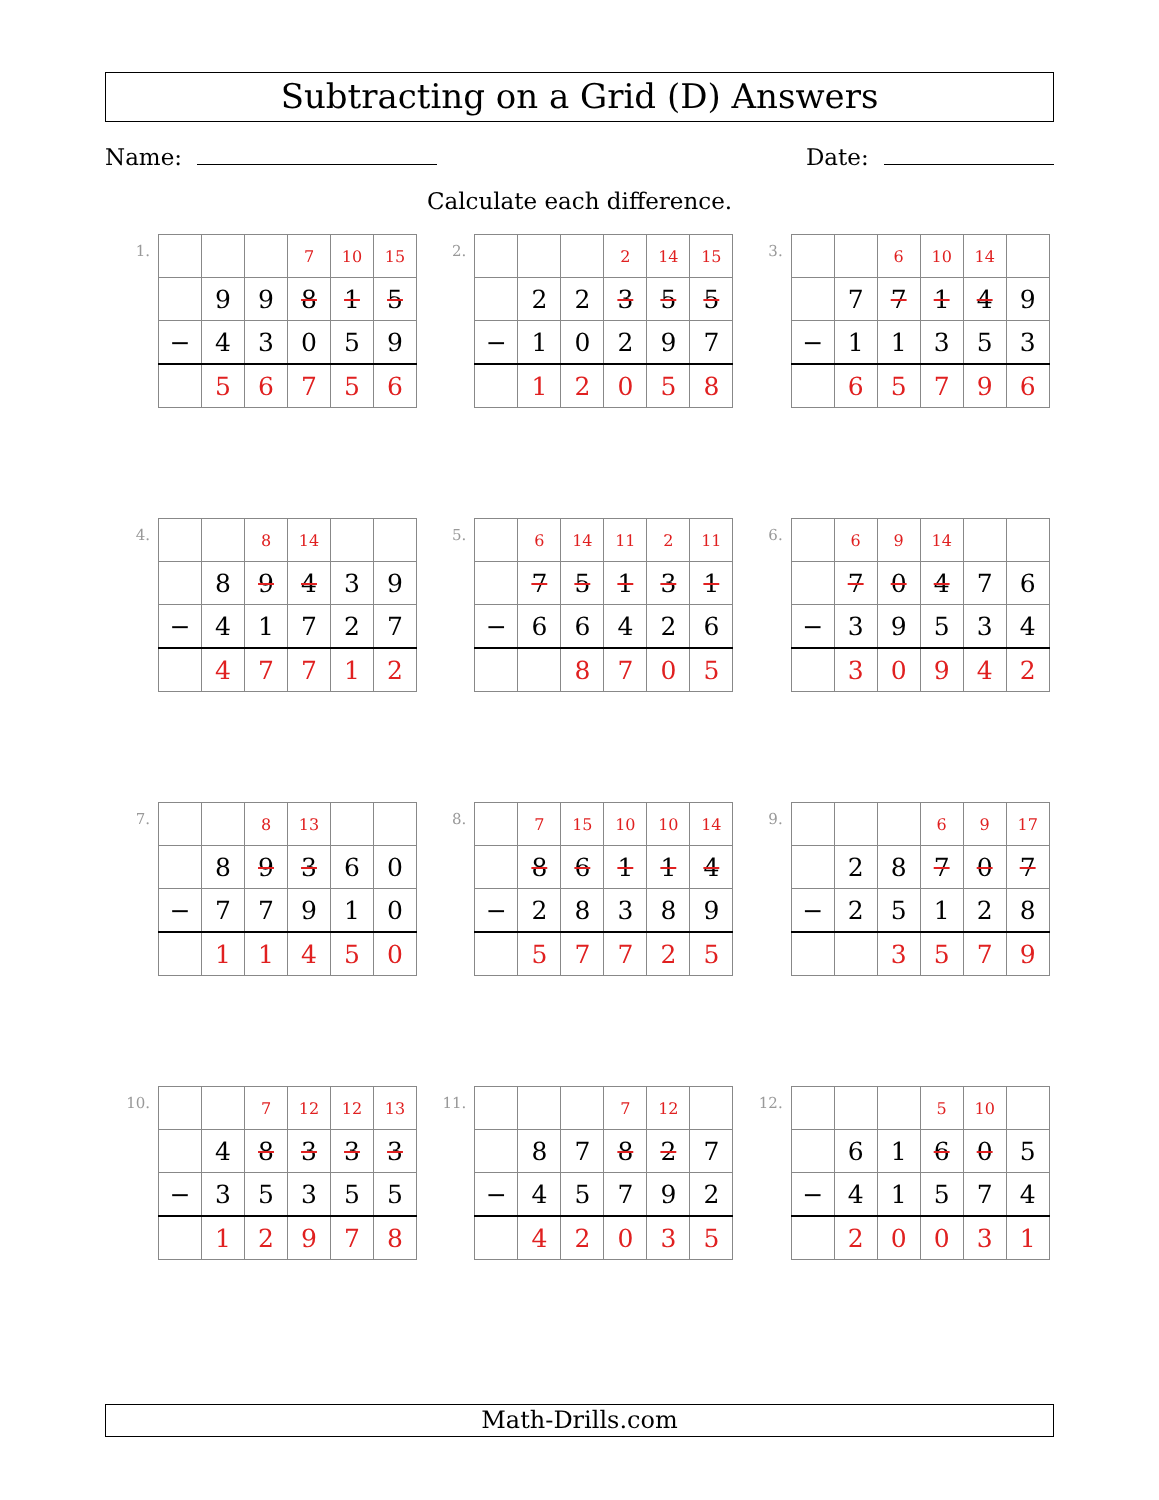Subtracting on a Grid (D) Answers
Name: Date:
Calculate each difference.
1.
| | | | 7 | 10 | 15 |
| | 9 | 9 | 8 | 1 | 5 |
| − | 4 | 3 | 0 | 5 | 9 |
| | 5 | 6 | 7 | 5 | 6 |
2.
| | | | 2 | 14 | 15 |
| | 2 | 2 | 3 | 5 | 5 |
| − | 1 | 0 | 2 | 9 | 7 |
| | 1 | 2 | 0 | 5 | 8 |
3.
| | | 6 | 10 | 14 | |
| | 7 | 7 | 1 | 4 | 9 |
| − | 1 | 1 | 3 | 5 | 3 |
| | 6 | 5 | 7 | 9 | 6 |
4.
| | | 8 | 14 | | |
| | 8 | 9 | 4 | 3 | 9 |
| − | 4 | 1 | 7 | 2 | 7 |
| | 4 | 7 | 7 | 1 | 2 |
5.
| | 6 | 14 | 11 | 2 | 11 |
| | 7 | 5 | 1 | 3 | 1 |
| − | 6 | 6 | 4 | 2 | 6 |
| | | 8 | 7 | 0 | 5 |
6.
| | 6 | 9 | 14 | | |
| | 7 | 0 | 4 | 7 | 6 |
| − | 3 | 9 | 5 | 3 | 4 |
| | 3 | 0 | 9 | 4 | 2 |
7.
| | | 8 | 13 | | |
| | 8 | 9 | 3 | 6 | 0 |
| − | 7 | 7 | 9 | 1 | 0 |
| | 1 | 1 | 4 | 5 | 0 |
8.
| | 7 | 15 | 10 | 10 | 14 |
| | 8 | 6 | 1 | 1 | 4 |
| − | 2 | 8 | 3 | 8 | 9 |
| | 5 | 7 | 7 | 2 | 5 |
9.
| | | | 6 | 9 | 17 |
| | 2 | 8 | 7 | 0 | 7 |
| − | 2 | 5 | 1 | 2 | 8 |
| | | 3 | 5 | 7 | 9 |
10.
| | | 7 | 12 | 12 | 13 |
| | 4 | 8 | 3 | 3 | 3 |
| − | 3 | 5 | 3 | 5 | 5 |
| | 1 | 2 | 9 | 7 | 8 |
11.
| | | | 7 | 12 | |
| | 8 | 7 | 8 | 2 | 7 |
| − | 4 | 5 | 7 | 9 | 2 |
| | 4 | 2 | 0 | 3 | 5 |
12.
| | | | 5 | 10 | |
| | 6 | 1 | 6 | 0 | 5 |
| − | 4 | 1 | 5 | 7 | 4 |
| | 2 | 0 | 0 | 3 | 1 |
Math-Drills.com